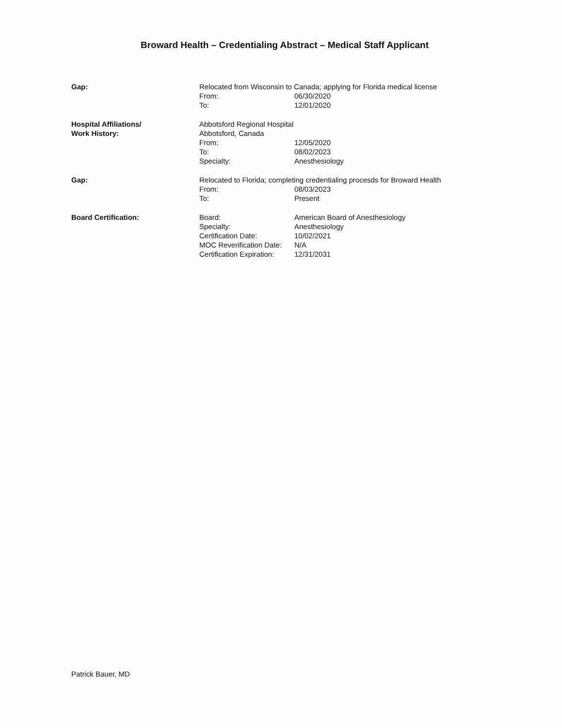Broward Health – Credentialing Abstract – Medical Staff Applicant
Gap: Relocated from Wisconsin to Canada; applying for Florida medical license
| From: | 06/30/2020 |
| To: | 12/01/2020 |
Hospital Affiliations/
Work History:
Abbotsford Regional Hospital
Abbotsford, Canada
| From: | 12/05/2020 |
| To: | 08/02/2023 |
| Specialty: | Anesthesiology |
Gap: Relocated to Florida; completing credentialing procesds for Broward Health
| From: | 08/03/2023 |
| To: | Present |
Board Certification:
| Board: | American Board of Anesthesiology |
| Specialty: | Anesthesiology |
| Certification Date: | 10/02/2021 |
| MOC Reverification Date: | N/A |
| Certification Expiration: | 12/31/2031 |
Patrick Bauer, MD